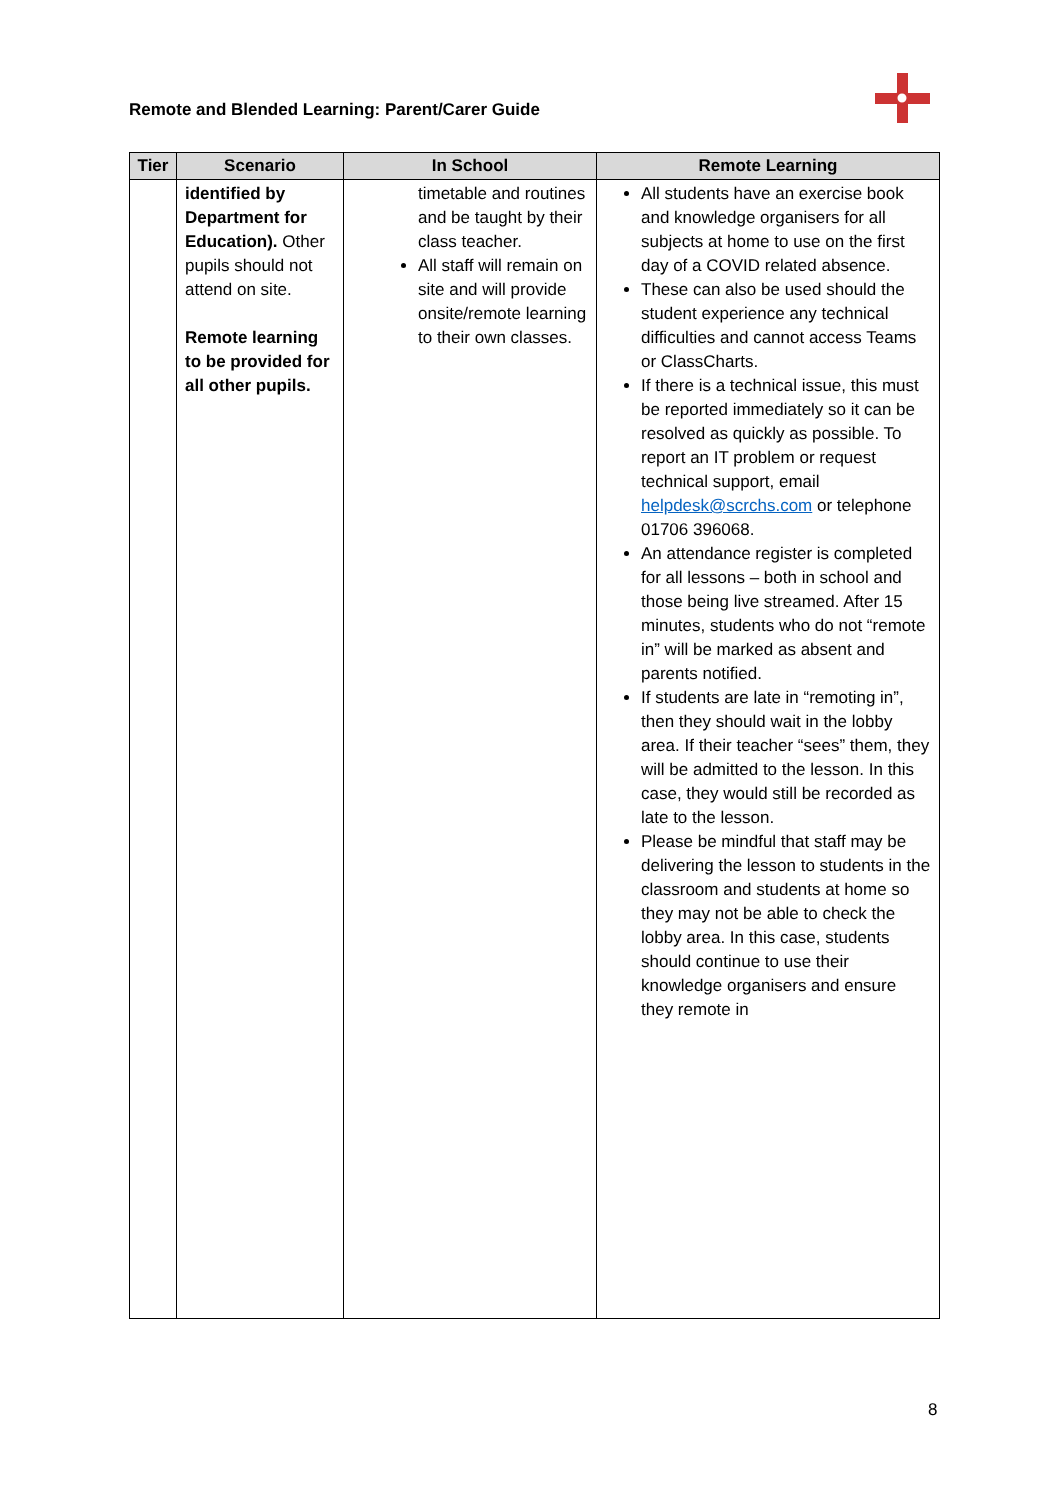Remote and Blended Learning: Parent/Carer Guide
| Tier | Scenario | In School | Remote Learning |
| --- | --- | --- | --- |
| | identified by Department for Education). Other pupils should not attend on site. Remote learning to be provided for all other pupils. | timetable and routines and be taught by their class teacher. All staff will remain on site and will provide onsite/remote learning to their own classes. | All students have an exercise book and knowledge organisers for all subjects at home to use on the first day of a COVID related absence. These can also be used should the student experience any technical difficulties and cannot access Teams or ClassCharts. If there is a technical issue, this must be reported immediately so it can be resolved as quickly as possible. To report an IT problem or request technical support, email helpdesk@scrchs.com or telephone 01706 396068. An attendance register is completed for all lessons – both in school and those being live streamed. After 15 minutes, students who do not “remote in” will be marked as absent and parents notified. If students are late in “remoting in”, then they should wait in the lobby area. If their teacher “sees” them, they will be admitted to the lesson. In this case, they would still be recorded as late to the lesson. Please be mindful that staff may be delivering the lesson to students in the classroom and students at home so they may not be able to check the lobby area. In this case, students should continue to use their knowledge organisers and ensure they remote in |
8